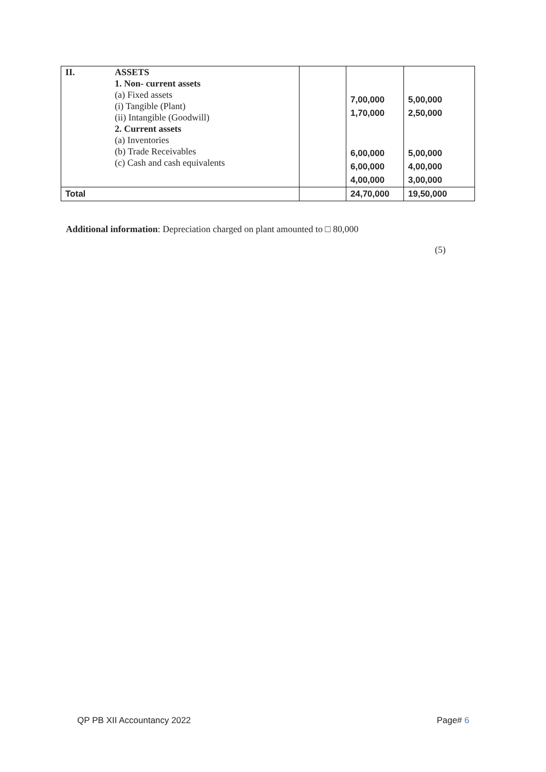| II. | ASSETS 1. Non- current assets (a) Fixed assets (i) Tangible (Plant) (ii) Intangible (Goodwill) 2. Current assets (a) Inventories (b) Trade Receivables (c) Cash and cash equivalents | | 7,00,000 1,70,000 6,00,000 6,00,000 4,00,000 | 5,00,000 2,50,000 5,00,000 4,00,000 3,00,000 |
| Total | | | 24,70,000 | 19,50,000 |
Additional information: Depreciation charged on plant amounted to □ 80,000
(5)
QP PB XII Accountancy 2022 Page# 6